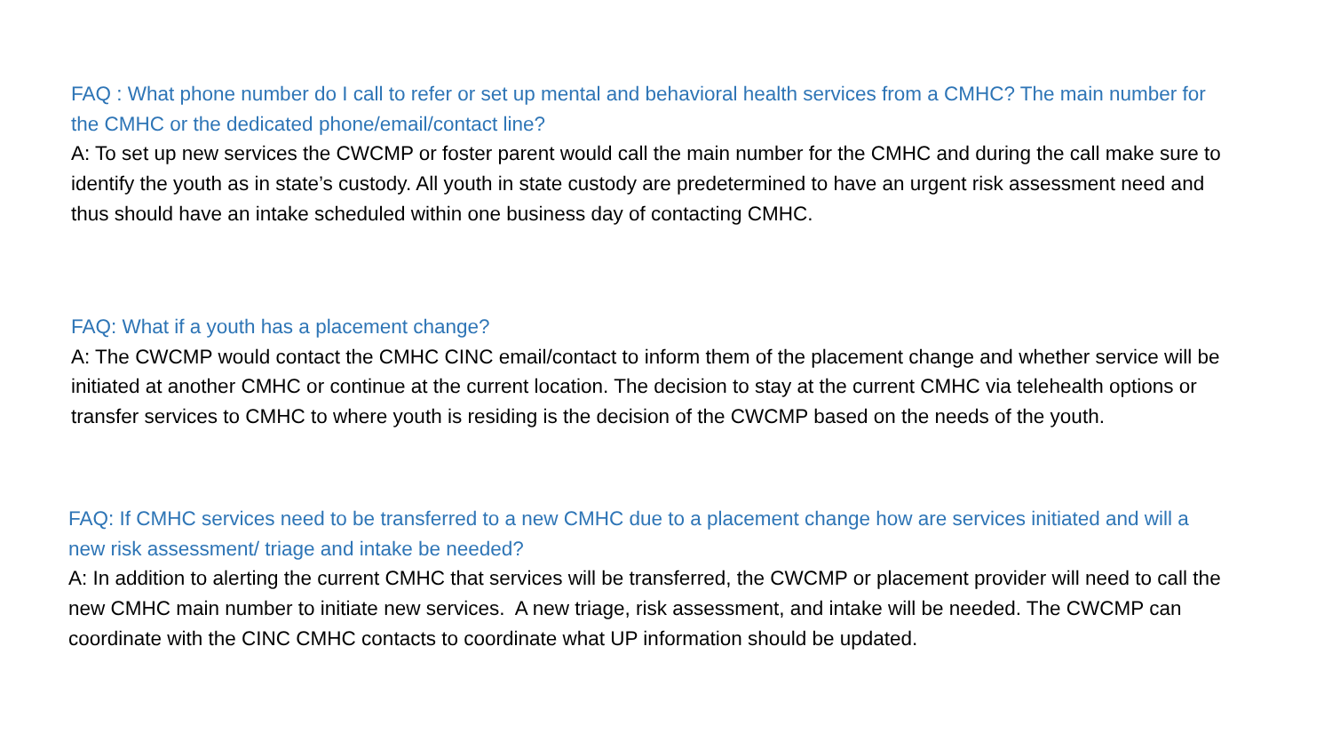FAQ : What phone number do I call to refer or set up mental and behavioral health services from a CMHC? The main number for the CMHC or the dedicated phone/email/contact line?
A: To set up new services the CWCMP or foster parent would call the main number for the CMHC and during the call make sure to identify the youth as in state’s custody. All youth in state custody are predetermined to have an urgent risk assessment need and thus should have an intake scheduled within one business day of contacting CMHC.
FAQ: What if a youth has a placement change?
A: The CWCMP would contact the CMHC CINC email/contact to inform them of the placement change and whether service will be initiated at another CMHC or continue at the current location. The decision to stay at the current CMHC via telehealth options or transfer services to CMHC to where youth is residing is the decision of the CWCMP based on the needs of the youth.
FAQ: If CMHC services need to be transferred to a new CMHC due to a placement change how are services initiated and will a new risk assessment/ triage and intake be needed?
A: In addition to alerting the current CMHC that services will be transferred, the CWCMP or placement provider will need to call the new CMHC main number to initiate new services. A new triage, risk assessment, and intake will be needed. The CWCMP can coordinate with the CINC CMHC contacts to coordinate what UP information should be updated.